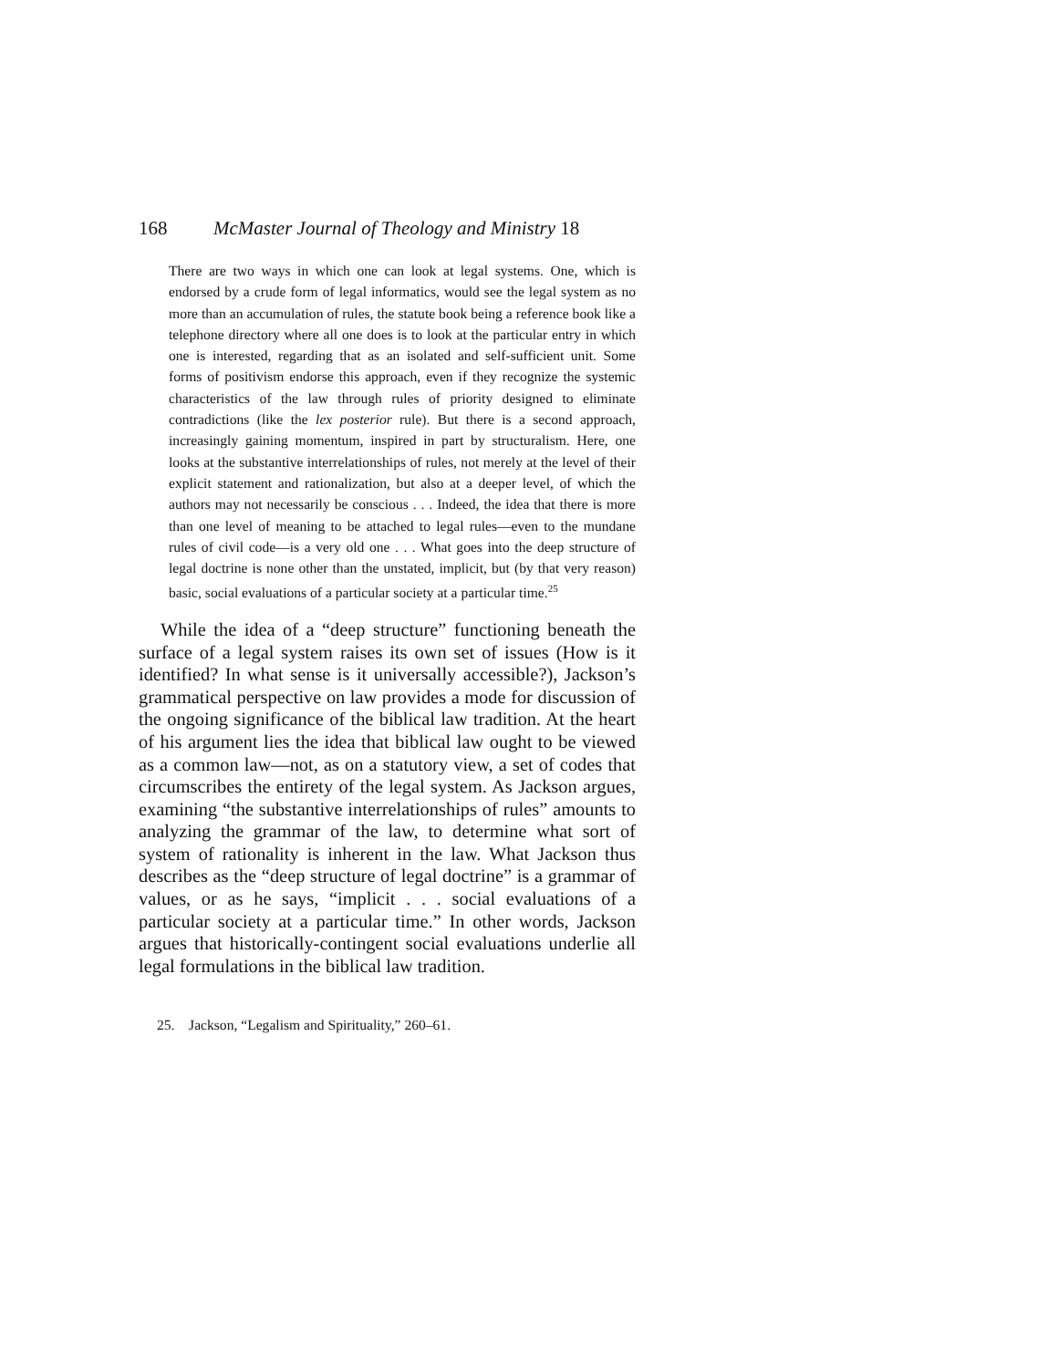168 McMaster Journal of Theology and Ministry 18
There are two ways in which one can look at legal systems. One, which is endorsed by a crude form of legal informatics, would see the legal system as no more than an accumulation of rules, the statute book being a reference book like a telephone directory where all one does is to look at the particular entry in which one is interested, regarding that as an isolated and self-sufficient unit. Some forms of positivism endorse this approach, even if they recognize the systemic characteristics of the law through rules of priority designed to eliminate contradictions (like the lex posterior rule). But there is a second approach, increasingly gaining momentum, inspired in part by structuralism. Here, one looks at the substantive interrelationships of rules, not merely at the level of their explicit statement and rationalization, but also at a deeper level, of which the authors may not necessarily be conscious . . . Indeed, the idea that there is more than one level of meaning to be attached to legal rules—even to the mundane rules of civil code—is a very old one . . . What goes into the deep structure of legal doctrine is none other than the unstated, implicit, but (by that very reason) basic, social evaluations of a particular society at a particular time.<sup>25</sup>
While the idea of a “deep structure” functioning beneath the surface of a legal system raises its own set of issues (How is it identified? In what sense is it universally accessible?), Jackson’s grammatical perspective on law provides a mode for discussion of the ongoing significance of the biblical law tradition. At the heart of his argument lies the idea that biblical law ought to be viewed as a common law—not, as on a statutory view, a set of codes that circumscribes the entirety of the legal system. As Jackson argues, examining “the substantive interrelationships of rules” amounts to analyzing the grammar of the law, to determine what sort of system of rationality is inherent in the law. What Jackson thus describes as the “deep structure of legal doctrine” is a grammar of values, or as he says, “implicit . . . social evaluations of a particular society at a particular time.” In other words, Jackson argues that historically-contingent social evaluations underlie all legal formulations in the biblical law tradition.
25. Jackson, “Legalism and Spirituality,” 260–61.